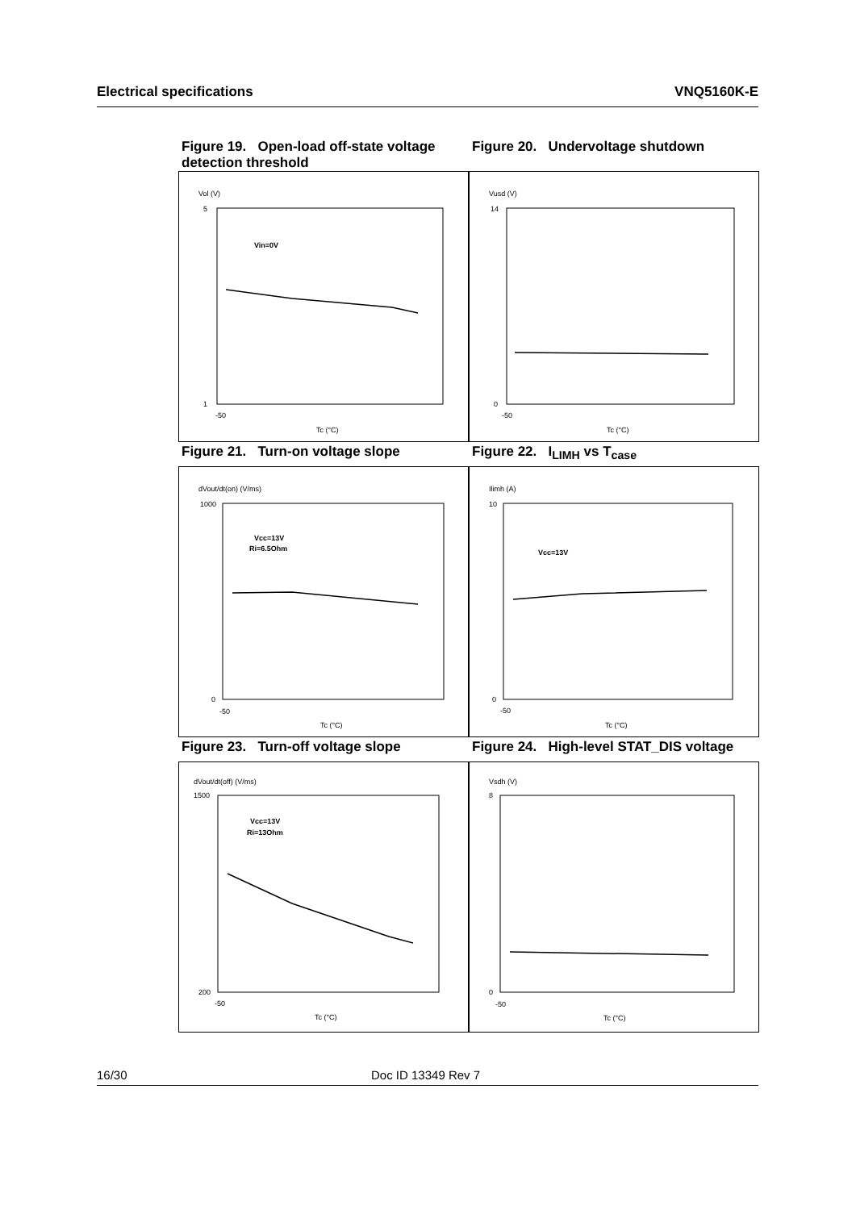Electrical specifications VNQ5160K-E
Figure 19. Open-load off-state voltage detection threshold
Vol (V)
Vin=0V
5
1
-50
Tc (°C)
Figure 20. Undervoltage shutdown
Vusd (V)
14
0
-50
Tc (°C)
Figure 21. Turn-on voltage slope
dVout/dt(on) (V/ms)
Vcc=13V
Ri=6.5Ohm
1000
0
-50
Tc (°C)
Figure 22. I<sub>LIMH</sub> vs T<sub>case</sub>
Ilimh (A)
Vcc=13V
10
0
-50
Tc (°C)
Figure 23. Turn-off voltage slope
dVout/dt(off) (V/ms)
Vcc=13V
Ri=13Ohm
1500
200
-50
Tc (°C)
Figure 24. High-level STAT_DIS voltage
Vsdh (V)
8
0
-50
Tc (°C)
16/30 Doc ID 13349 Rev 7